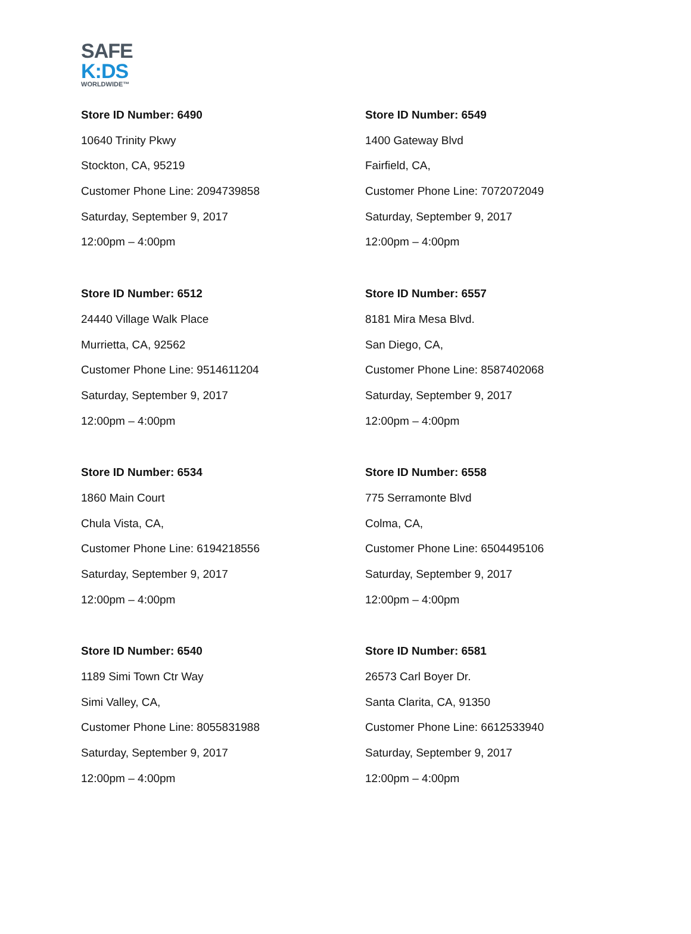SAFE
K:DS
WORLDWIDE™
Store ID Number: 6490
10640 Trinity Pkwy
Stockton, CA, 95219
Customer Phone Line: 2094739858
Saturday, September 9, 2017
12:00pm – 4:00pm
Store ID Number: 6549
1400 Gateway Blvd
Fairfield, CA,
Customer Phone Line: 7072072049
Saturday, September 9, 2017
12:00pm – 4:00pm
Store ID Number: 6512
24440 Village Walk Place
Murrietta, CA, 92562
Customer Phone Line: 9514611204
Saturday, September 9, 2017
12:00pm – 4:00pm
Store ID Number: 6557
8181 Mira Mesa Blvd.
San Diego, CA,
Customer Phone Line: 8587402068
Saturday, September 9, 2017
12:00pm – 4:00pm
Store ID Number: 6534
1860 Main Court
Chula Vista, CA,
Customer Phone Line: 6194218556
Saturday, September 9, 2017
12:00pm – 4:00pm
Store ID Number: 6558
775 Serramonte Blvd
Colma, CA,
Customer Phone Line: 6504495106
Saturday, September 9, 2017
12:00pm – 4:00pm
Store ID Number: 6540
1189 Simi Town Ctr Way
Simi Valley, CA,
Customer Phone Line: 8055831988
Saturday, September 9, 2017
12:00pm – 4:00pm
Store ID Number: 6581
26573 Carl Boyer Dr.
Santa Clarita, CA, 91350
Customer Phone Line: 6612533940
Saturday, September 9, 2017
12:00pm – 4:00pm